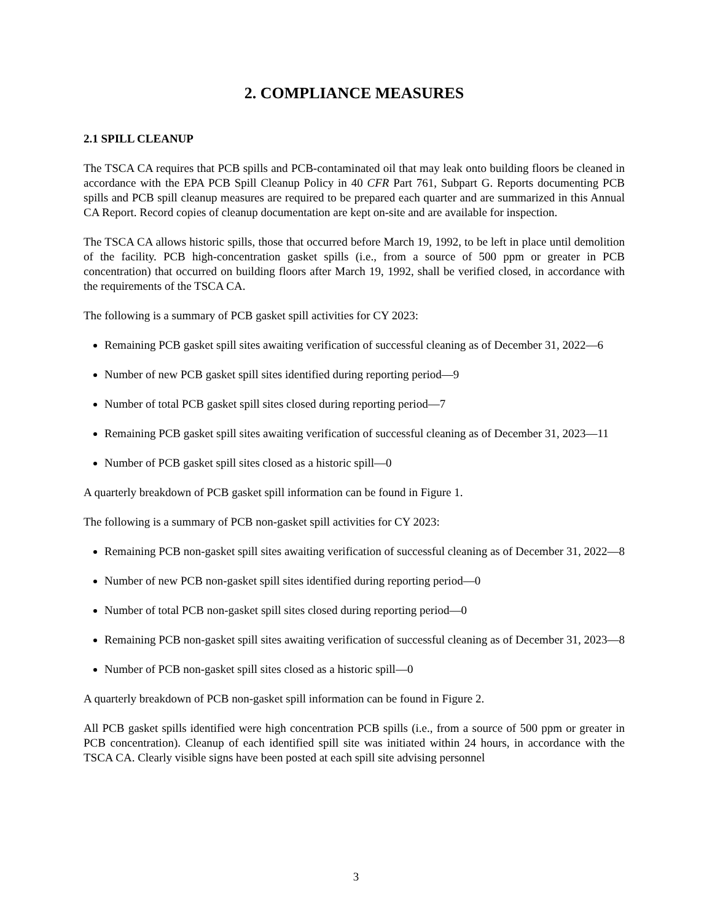2. COMPLIANCE MEASURES
2.1 SPILL CLEANUP
The TSCA CA requires that PCB spills and PCB-contaminated oil that may leak onto building floors be cleaned in accordance with the EPA PCB Spill Cleanup Policy in 40 CFR Part 761, Subpart G. Reports documenting PCB spills and PCB spill cleanup measures are required to be prepared each quarter and are summarized in this Annual CA Report. Record copies of cleanup documentation are kept on-site and are available for inspection.
The TSCA CA allows historic spills, those that occurred before March 19, 1992, to be left in place until demolition of the facility. PCB high-concentration gasket spills (i.e., from a source of 500 ppm or greater in PCB concentration) that occurred on building floors after March 19, 1992, shall be verified closed, in accordance with the requirements of the TSCA CA.
The following is a summary of PCB gasket spill activities for CY 2023:
Remaining PCB gasket spill sites awaiting verification of successful cleaning as of December 31, 2022—6
Number of new PCB gasket spill sites identified during reporting period—9
Number of total PCB gasket spill sites closed during reporting period—7
Remaining PCB gasket spill sites awaiting verification of successful cleaning as of December 31, 2023—11
Number of PCB gasket spill sites closed as a historic spill—0
A quarterly breakdown of PCB gasket spill information can be found in Figure 1.
The following is a summary of PCB non-gasket spill activities for CY 2023:
Remaining PCB non-gasket spill sites awaiting verification of successful cleaning as of December 31, 2022—8
Number of new PCB non-gasket spill sites identified during reporting period—0
Number of total PCB non-gasket spill sites closed during reporting period—0
Remaining PCB non-gasket spill sites awaiting verification of successful cleaning as of December 31, 2023—8
Number of PCB non-gasket spill sites closed as a historic spill—0
A quarterly breakdown of PCB non-gasket spill information can be found in Figure 2.
All PCB gasket spills identified were high concentration PCB spills (i.e., from a source of 500 ppm or greater in PCB concentration). Cleanup of each identified spill site was initiated within 24 hours, in accordance with the TSCA CA. Clearly visible signs have been posted at each spill site advising personnel
3